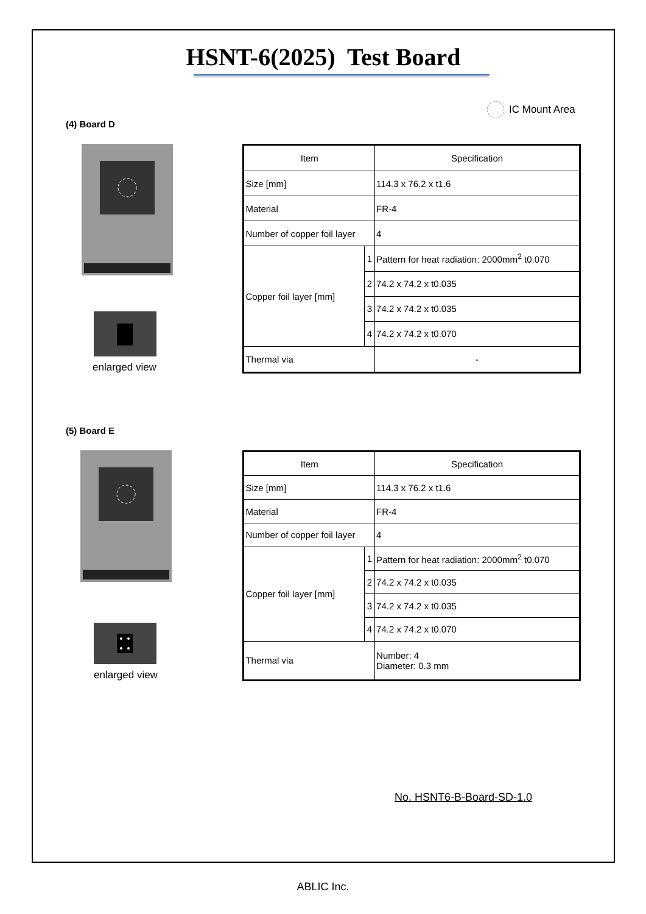HSNT-6(2025) Test Board
IC Mount Area
(4) Board D
enlarged view
| Item | | Specification |
| Size [mm] | | 114.3 x 76.2 x t1.6 |
| Material | | FR-4 |
| Number of copper foil layer | | 4 |
| Copper foil layer [mm] | 1 | Pattern for heat radiation: 2000mm<sup>2</sup> t0.070 |
| | 2 | 74.2 x 74.2 x t0.035 |
| | 3 | 74.2 x 74.2 x t0.035 |
| | 4 | 74.2 x 74.2 x t0.070 |
| Thermal via | | - |
(5) Board E
enlarged view
| Item | | Specification |
| Size [mm] | | 114.3 x 76.2 x t1.6 |
| Material | | FR-4 |
| Number of copper foil layer | | 4 |
| Copper foil layer [mm] | 1 | Pattern for heat radiation: 2000mm<sup>2</sup> t0.070 |
| | 2 | 74.2 x 74.2 x t0.035 |
| | 3 | 74.2 x 74.2 x t0.035 |
| | 4 | 74.2 x 74.2 x t0.070 |
| Thermal via | | Number: 4 Diameter: 0.3 mm |
No. HSNT6-B-Board-SD-1.0
ABLIC Inc.